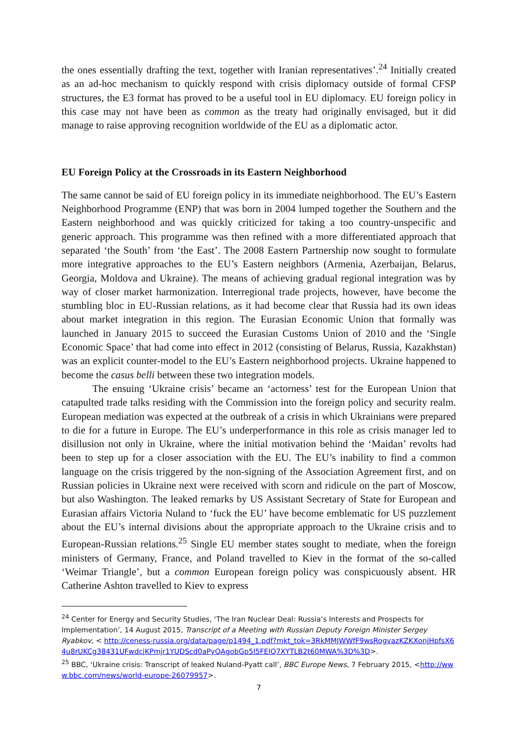the ones essentially drafting the text, together with Iranian representatives’.<sup>24</sup> Initially created as an ad-hoc mechanism to quickly respond with crisis diplomacy outside of formal CFSP structures, the E3 format has proved to be a useful tool in EU diplomacy. EU foreign policy in this case may not have been as common as the treaty had originally envisaged, but it did manage to raise approving recognition worldwide of the EU as a diplomatic actor.
EU Foreign Policy at the Crossroads in its Eastern Neighborhood
The same cannot be said of EU foreign policy in its immediate neighborhood. The EU’s Eastern Neighborhood Programme (ENP) that was born in 2004 lumped together the Southern and the Eastern neighborhood and was quickly criticized for taking a too country-unspecific and generic approach. This programme was then refined with a more differentiated approach that separated ‘the South’ from ‘the East’. The 2008 Eastern Partnership now sought to formulate more integrative approaches to the EU’s Eastern neighbors (Armenia, Azerbaijan, Belarus, Georgia, Moldova and Ukraine). The means of achieving gradual regional integration was by way of closer market harmonization. Interregional trade projects, however, have become the stumbling bloc in EU-Russian relations, as it had become clear that Russia had its own ideas about market integration in this region. The Eurasian Economic Union that formally was launched in January 2015 to succeed the Eurasian Customs Union of 2010 and the ‘Single Economic Space’ that had come into effect in 2012 (consisting of Belarus, Russia, Kazakhstan) was an explicit counter-model to the EU’s Eastern neighborhood projects. Ukraine happened to become the casus belli between these two integration models.
The ensuing ‘Ukraine crisis’ became an ‘actorness’ test for the European Union that catapulted trade talks residing with the Commission into the foreign policy and security realm. European mediation was expected at the outbreak of a crisis in which Ukrainians were prepared to die for a future in Europe. The EU’s underperformance in this role as crisis manager led to disillusion not only in Ukraine, where the initial motivation behind the ‘Maidan’ revolts had been to step up for a closer association with the EU. The EU’s inability to find a common language on the crisis triggered by the non-signing of the Association Agreement first, and on Russian policies in Ukraine next were received with scorn and ridicule on the part of Moscow, but also Washington. The leaked remarks by US Assistant Secretary of State for European and Eurasian affairs Victoria Nuland to ‘fuck the EU’ have become emblematic for US puzzlement about the EU’s internal divisions about the appropriate approach to the Ukraine crisis and to European-Russian relations.<sup>25</sup> Single EU member states sought to mediate, when the foreign ministers of Germany, France, and Poland travelled to Kiev in the format of the so-called ‘Weimar Triangle’, but a common European foreign policy was conspicuously absent. HR Catherine Ashton travelled to Kiev to express
<sup>24</sup> Center for Energy and Security Studies, ‘The Iran Nuclear Deal: Russia’s Interests and Prospects for Implementation’, 14 August 2015, Transcript of a Meeting with Russian Deputy Foreign Minister Sergey Ryabkov, < http://ceness-russia.org/data/page/p1494_1.pdf?mkt_tok=3RkMMJWWfF9wsRogvazKZKXonjHpfsX64u8rUKCg38431UFwdcjKPmjr1YUDScd0aPyQAgobGp5I5FEIQ7XYTLB2t60MWA%3D%3D>.
<sup>25</sup> BBC, ‘Ukraine crisis: Transcript of leaked Nuland-Pyatt call’, BBC Europe News, 7 February 2015, <http://www.bbc.com/news/world-europe-26079957>.
7